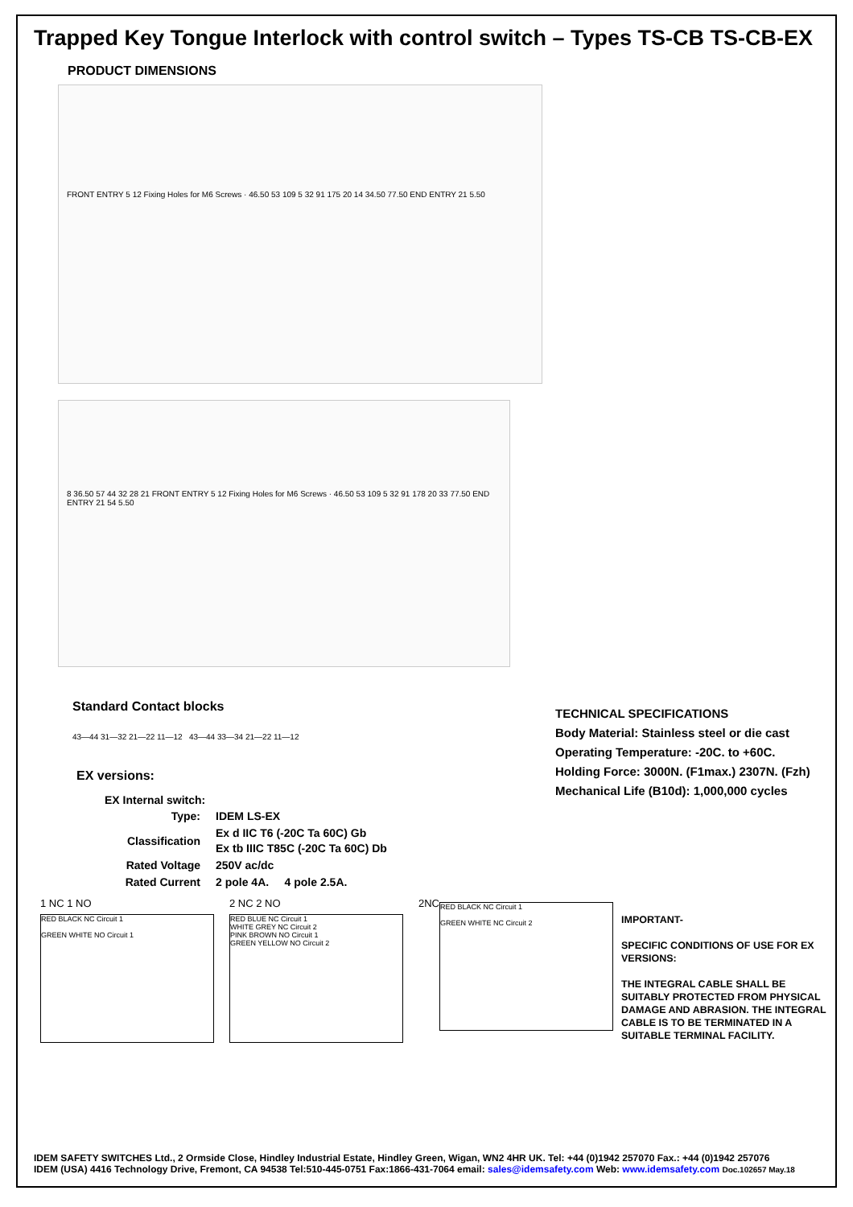Trapped Key Tongue Interlock with control switch – Types TS-CB TS-CB-EX
PRODUCT DIMENSIONS
FRONT ENTRY 5 12 Fixing Holes for M6 Screws · 46.50 53 109 5 32 91 175 20 14 34.50 77.50 END ENTRY 21 5.50
8 36.50 57 44 32 28 21 FRONT ENTRY 5 12 Fixing Holes for M6 Screws · 46.50 53 109 5 32 91 178 20 33 77.50 END ENTRY 21 54 5.50
Standard Contact blocks
43—44 31—32 21—22 11—12 43—44 33—34 21—22 11—12
EX versions:
EX Internal switch:
| Type: | IDEM LS-EX |
| Classification | Ex d IIC T6 (-20C Ta 60C) Gb Ex tb IIIC T85C (-20C Ta 60C) Db |
| Rated Voltage | 250V ac/dc |
| Rated Current | 2 pole 4A. 4 pole 2.5A. |
TECHNICAL SPECIFICATIONS
Body Material: Stainless steel or die cast
Operating Temperature: -20C. to +60C.
Holding Force: 3000N. (F1max.) 2307N. (Fzh)
Mechanical Life (B10d): 1,000,000 cycles
1 NC 1 NO
RED BLACK NC Circuit 1
GREEN WHITE NO Circuit 1
2 NC 2 NO
RED BLUE NC Circuit 1
WHITE GREY NC Circuit 2
PINK BROWN NO Circuit 1
GREEN YELLOW NO Circuit 2
2NC
RED BLACK NC Circuit 1
GREEN WHITE NC Circuit 2
IMPORTANT-
SPECIFIC CONDITIONS OF USE FOR EX VERSIONS:
THE INTEGRAL CABLE SHALL BE SUITABLY PROTECTED FROM PHYSICAL DAMAGE AND ABRASION. THE INTEGRAL CABLE IS TO BE TERMINATED IN A SUITABLE TERMINAL FACILITY.
IDEM SAFETY SWITCHES Ltd., 2 Ormside Close, Hindley Industrial Estate, Hindley Green, Wigan, WN2 4HR UK. Tel: +44 (0)1942 257070 Fax.: +44 (0)1942 257076
IDEM (USA) 4416 Technology Drive, Fremont, CA 94538 Tel:510-445-0751 Fax:1866-431-7064 email: sales@idemsafety.com Web: www.idemsafety.com Doc.102657 May.18